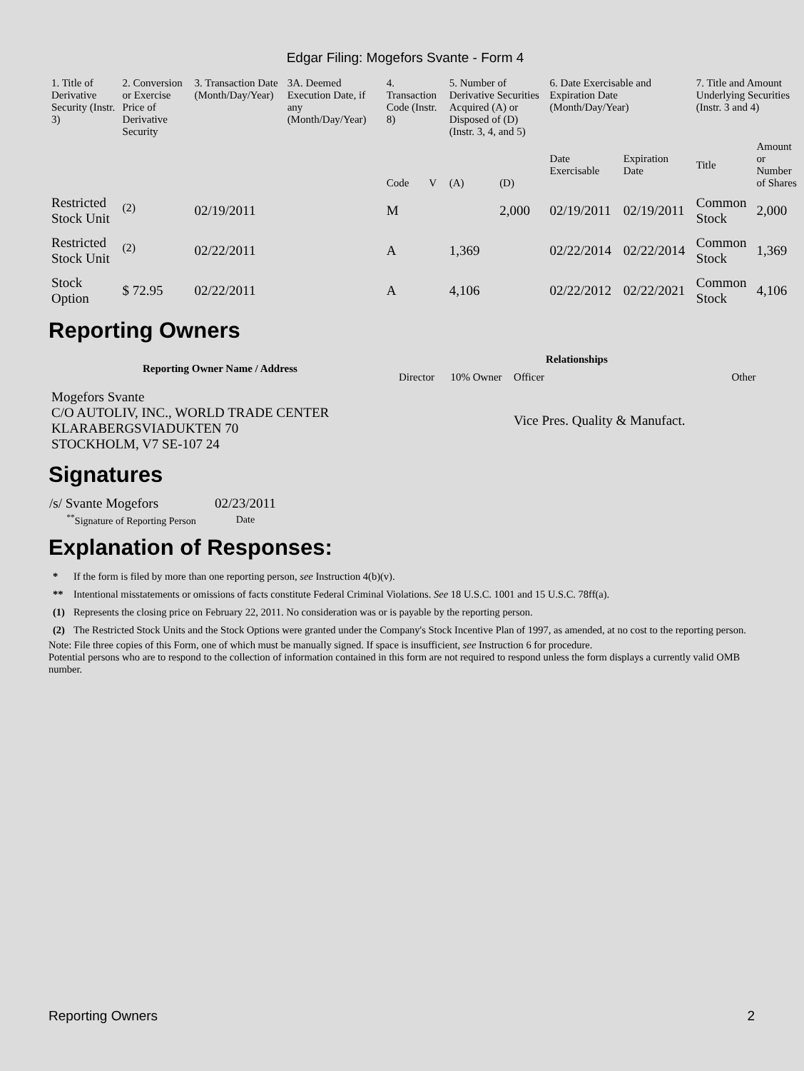Edgar Filing: Mogefors Svante - Form 4
| 1. Title of Derivative Security (Instr. 3) | 2. Conversion or Exercise Price of Derivative Security | 3. Transaction Date (Month/Day/Year) | 3A. Deemed Execution Date, if any (Month/Day/Year) | 4. Transaction Code (Instr. 8) | | 5. Number of Derivative Securities Acquired (A) or Disposed of (D) (Instr. 3, 4, and 5) | | 6. Date Exercisable and Expiration Date (Month/Day/Year) | | 7. Title and Amount Underlying Securities (Instr. 3 and 4) | |
| --- | --- | --- | --- | --- | --- | --- | --- | --- | --- | --- | --- |
| | | | | Code | V | (A) | (D) | Date Exercisable | Expiration Date | Title | Amount or Number of Shares |
| Restricted Stock Unit | <sup>(2)</sup> | 02/19/2011 | | M | | | 2,000 | 02/19/2011 | 02/19/2011 | Common Stock | 2,000 |
| Restricted Stock Unit | <sup>(2)</sup> | 02/22/2011 | | A | | 1,369 | | 02/22/2014 | 02/22/2014 | Common Stock | 1,369 |
| Stock Option | $ 72.95 | 02/22/2011 | | A | | 4,106 | | 02/22/2012 | 02/22/2021 | Common Stock | 4,106 |
Reporting Owners
| Reporting Owner Name / Address | Relationships | | | |
| --- | --- | --- | --- | --- |
| | Director | 10% Owner | Officer | Other |
| Mogefors Svante C/O AUTOLIV, INC., WORLD TRADE CENTER KLARABERGSVIADUKTEN 70 STOCKHOLM, V7 SE-107 24 | | | Vice Pres. Quality & Manufact. | |
Signatures
| /s/ Svante Mogefors | 02/23/2011 |
| <sup>**</sup> Signature of Reporting Person | Date |
Explanation of Responses:
| * | If the form is filed by more than one reporting person, see Instruction 4(b)(v). |
| ** | Intentional misstatements or omissions of facts constitute Federal Criminal Violations. See 18 U.S.C. 1001 and 15 U.S.C. 78ff(a). |
| (1) | Represents the closing price on February 22, 2011. No consideration was or is payable by the reporting person. |
| (2) | The Restricted Stock Units and the Stock Options were granted under the Company's Stock Incentive Plan of 1997, as amended, at no cost to the reporting person. |
Note: File three copies of this Form, one of which must be manually signed. If space is insufficient, see Instruction 6 for procedure.
Potential persons who are to respond to the collection of information contained in this form are not required to respond unless the form displays a currently valid OMB number.
Reporting Owners 2